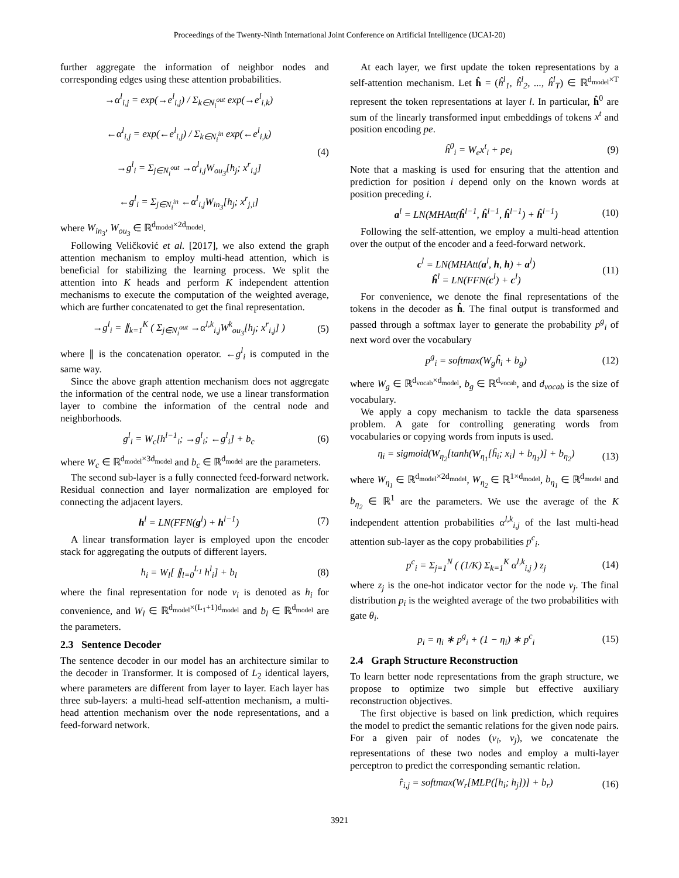Proceedings of the Twenty-Ninth International Joint Conference on Artificial Intelligence (IJCAI-20)
further aggregate the information of neighbor nodes and corresponding edges using these attention probabilities.
→α<sup>l</sup><sub>i,j</sub> = exp(→e<sup>l</sup><sub>i,j</sub>) / Σ<sub>k∈N<sub>i</sub><sup>out</sup></sub> exp(→e<sup>l</sup><sub>i,k</sub>)
←α<sup>l</sup><sub>i,j</sub> = exp(←e<sup>l</sup><sub>i,j</sub>) / Σ<sub>k∈N<sub>i</sub><sup>in</sup></sub> exp(←e<sup>l</sup><sub>i,k</sub>)
→g<sup>l</sup><sub>i</sub> = Σ<sub>j∈N<sub>i</sub><sup>out</sup></sub> →α<sup>l</sup><sub>i,j</sub>W<sub>ou<sub>3</sub></sub>[h<sub>j</sub>; x<sup>r</sup><sub>i,j</sub>]
←g<sup>l</sup><sub>i</sub> = Σ<sub>j∈N<sub>i</sub><sup>in</sup></sub> ←α<sup>l</sup><sub>i,j</sub>W<sub>in<sub>3</sub></sub>[h<sub>j</sub>; x<sup>r</sup><sub>j,i</sub>]
(4)
where W<sub>in<sub>3</sub></sub>, W<sub>ou<sub>3</sub></sub> ∈ ℝ<sup>d<sub>model</sub>×2d<sub>model</sub></sup>.
Following Veličković et al. [2017], we also extend the graph attention mechanism to employ multi-head attention, which is beneficial for stabilizing the learning process. We split the attention into K heads and perform K independent attention mechanisms to execute the computation of the weighted average, which are further concatenated to get the final representation.
→g<sup>l</sup><sub>i</sub> = ∥<sub>k=1</sub><sup>K</sup> ( Σ<sub>j∈N<sub>i</sub><sup>out</sup></sub> →α<sup>l,k</sup><sub>i,j</sub>W<sup>k</sup><sub>ou<sub>3</sub></sub>[h<sub>j</sub>; x<sup>r</sup><sub>i,j</sub>] )
(5)
where ∥ is the concatenation operator. ←g<sup>l</sup><sub>i</sub> is computed in the same way.
Since the above graph attention mechanism does not aggregate the information of the central node, we use a linear transformation layer to combine the information of the central node and neighborhoods.
g<sup>l</sup><sub>i</sub> = W<sub>c</sub>[h<sup>l−1</sup><sub>i</sub>; →g<sup>l</sup><sub>i</sub>; ←g<sup>l</sup><sub>i</sub>] + b<sub>c</sub>
(6)
where W<sub>c</sub> ∈ ℝ<sup>d<sub>model</sub>×3d<sub>model</sub></sup> and b<sub>c</sub> ∈ ℝ<sup>d<sub>model</sub></sup> are the parameters.
The second sub-layer is a fully connected feed-forward network. Residual connection and layer normalization are employed for connecting the adjacent layers.
h<sup>l</sup> = LN(FFN(g<sup>l</sup>) + h<sup>l−1</sup>) (7)
A linear transformation layer is employed upon the encoder stack for aggregating the outputs of different layers.
h<sub>i</sub> = W<sub>l</sub>[ ∥<sub>l=0</sub><sup>L<sub>1</sub></sup> h<sup>l</sup><sub>i</sub>] + b<sub>l</sub> (8)
where the final representation for node v<sub>i</sub> is denoted as h<sub>i</sub> for convenience, and W<sub>l</sub> ∈ ℝ<sup>d<sub>model</sub>×(L<sub>1</sub>+1)d<sub>model</sub></sup> and b<sub>l</sub> ∈ ℝ<sup>d<sub>model</sub></sup> are the parameters.
2.3 Sentence Decoder
The sentence decoder in our model has an architecture similar to the decoder in Transformer. It is composed of L<sub>2</sub> identical layers, where parameters are different from layer to layer. Each layer has three sub-layers: a multi-head self-attention mechanism, a multi-head attention mechanism over the node representations, and a feed-forward network.
At each layer, we first update the token representations by a self-attention mechanism. Let ĥ = (ĥ<sup>l</sup><sub>1</sub>, ĥ<sup>l</sup><sub>2</sub>, ..., ĥ<sup>l</sup><sub>T</sub>) ∈ ℝ<sup>d<sub>model</sub>×T</sup> represent the token representations at layer l. In particular, ĥ<sup>0</sup> are sum of the linearly transformed input embeddings of tokens x<sup>t</sup> and position encoding pe.
ĥ<sup>0</sup><sub>i</sub> = W<sub>e</sub>x<sup>t</sup><sub>i</sub> + pe<sub>i</sub> (9)
Note that a masking is used for ensuring that the attention and prediction for position i depend only on the known words at position preceding i.
a<sup>l</sup> = LN(MHAtt(ĥ<sup>l−1</sup>, ĥ<sup>l−1</sup>, ĥ<sup>l−1</sup>) + ĥ<sup>l−1</sup>)
(10)
Following the self-attention, we employ a multi-head attention over the output of the encoder and a feed-forward network.
c<sup>l</sup> = LN(MHAtt(a<sup>l</sup>, h, h) + a<sup>l</sup>)
ĥ<sup>l</sup> = LN(FFN(c<sup>l</sup>) + c<sup>l</sup>)
(11)
For convenience, we denote the final representations of the tokens in the decoder as ĥ. The final output is transformed and passed through a softmax layer to generate the probability p<sup>g</sup><sub>i</sub> of next word over the vocabulary
p<sup>g</sup><sub>i</sub> = softmax(W<sub>g</sub>ĥ<sub>i</sub> + b<sub>g</sub>) (12)
where W<sub>g</sub> ∈ ℝ<sup>d<sub>vocab</sub>×d<sub>model</sub></sup>, b<sub>g</sub> ∈ ℝ<sup>d<sub>vocab</sub></sup>, and d<sub>vocab</sub> is the size of vocabulary.
We apply a copy mechanism to tackle the data sparseness problem. A gate for controlling generating words from vocabularies or copying words from inputs is used.
η<sub>i</sub> = sigmoid(W<sub>η<sub>2</sub></sub>[tanh(W<sub>η<sub>1</sub></sub>[ĥ<sub>i</sub>; x<sub>i</sub>] + b<sub>η<sub>1</sub></sub>)] + b<sub>η<sub>2</sub></sub>)
(13)
where W<sub>η<sub>1</sub></sub> ∈ ℝ<sup>d<sub>model</sub>×2d<sub>model</sub></sup>, W<sub>η<sub>2</sub></sub> ∈ ℝ<sup>1×d<sub>model</sub></sup>, b<sub>η<sub>1</sub></sub> ∈ ℝ<sup>d<sub>model</sub></sup> and b<sub>η<sub>2</sub></sub> ∈ ℝ<sup>1</sup> are the parameters. We use the average of the K independent attention probabilities α<sup>l,k</sup><sub>i,j</sub> of the last multi-head attention sub-layer as the copy probabilities p<sup>c</sup><sub>i</sub>.
p<sup>c</sup><sub>i</sub> = Σ<sub>j=1</sub><sup>N</sup> ( (1/K) Σ<sub>k=1</sub><sup>K</sup> α<sup>l,k</sup><sub>i,j</sub> ) z<sub>j</sub>
(14)
where z<sub>j</sub> is the one-hot indicator vector for the node v<sub>j</sub>. The final distribution p<sub>i</sub> is the weighted average of the two probabilities with gate θ<sub>i</sub>.
p<sub>i</sub> = η<sub>i</sub> ∗ p<sup>g</sup><sub>i</sub> + (1 − η<sub>i</sub>) ∗ p<sup>c</sup><sub>i</sub> (15)
2.4 Graph Structure Reconstruction
To learn better node representations from the graph structure, we propose to optimize two simple but effective auxiliary reconstruction objectives.
The first objective is based on link prediction, which requires the model to predict the semantic relations for the given node pairs. For a given pair of nodes (v<sub>i</sub>, v<sub>j</sub>), we concatenate the representations of these two nodes and employ a multi-layer perceptron to predict the corresponding semantic relation.
r̂<sub>i,j</sub> = softmax(W<sub>r</sub>[MLP([h<sub>i</sub>; h<sub>j</sub>])] + b<sub>r</sub>)
(16)
3921